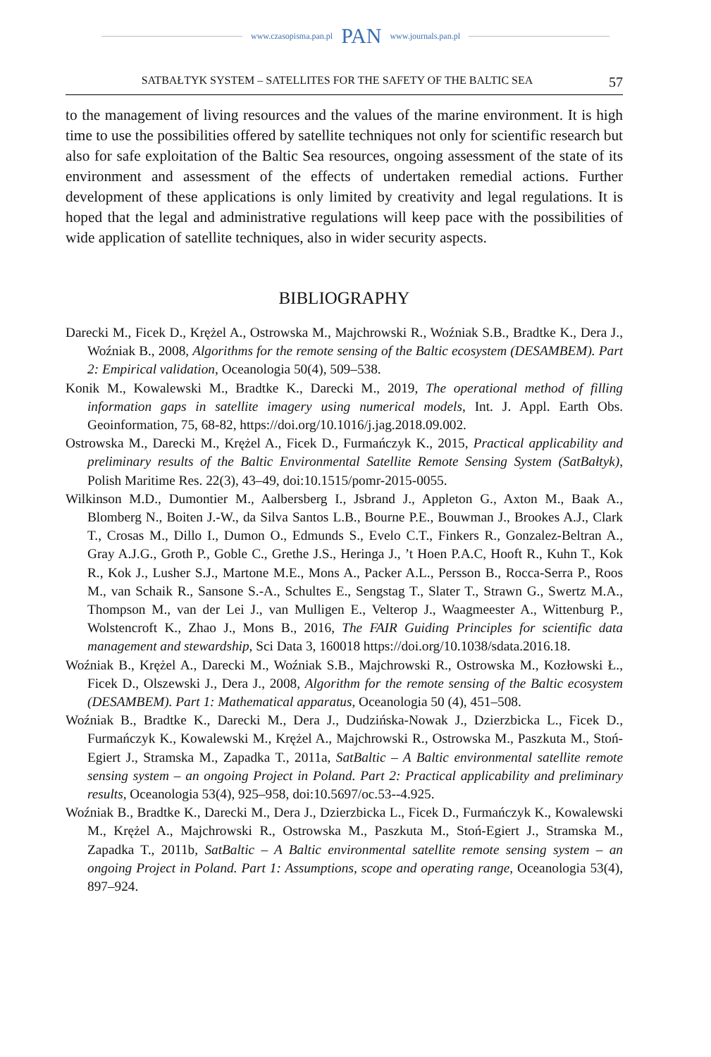www.czasopisma.pan.pl
PAN
www.journals.pan.pl
SATBAŁTYK SYSTEM – SATELLITES FOR THE SAFETY OF THE BALTIC SEA 57
to the management of living resources and the values of the marine environment. It is high time to use the possibilities offered by satellite techniques not only for scientific research but also for safe exploitation of the Baltic Sea resources, on­going assessment of the state of its environment and assessment of the effects of undertaken remedial actions. Further development of these applications is only limited by creativity and legal regulations. It is hoped that the legal and admini­strative regulations will keep pace with the possibilities of wide application of satellite techniques, also in wider security aspects.
BIBLIOGRAPHY
Darecki M., Ficek D., Krężel A., Ostrowska M., Majchrowski R., Woźniak S.B., Bradtke K., Dera J., Woźniak B., 2008, Algorithms for the remote sensing of the Baltic ecosystem (DESAMBEM). Part 2: Empirical validation, Oceanologia 50(4), 509–538.
Konik M., Kowalewski M., Bradtke K., Darecki M., 2019, The operational method of filling information gaps in satellite imagery using numerical models, Int. J. Appl. Earth Obs. Geoinformation, 75, 68-82, https://doi.org/10.1016/j.jag.2018.09.002.
Ostrowska M., Darecki M., Krężel A., Ficek D., Furmańczyk K., 2015, Practical applic­ability and preliminary results of the Baltic Environmental Satellite Remote Sensing System (SatBałtyk), Polish Maritime Res. 22(3), 43–49, doi:10.1515/pomr-2015-0055.
Wilkinson M.D., Dumontier M., Aalbersberg I., Jsbrand J., Appleton G., Axton M., Baak A., Blomberg N., Boiten J.-W., da Silva Santos L.B., Bourne P.E., Bouwman J., Brookes A.J., Clark T., Crosas M., Dillo I., Dumon O., Edmunds S., Evelo C.T., Finkers R., Gonzalez-Beltran A., Gray A.J.G., Groth P., Goble C., Grethe J.S., Heringa J., ’t Hoen P.A.C, Hooft R., Kuhn T., Kok R., Kok J., Lusher S.J., Martone M.E., Mons A., Packer A.L., Persson B., Rocca-Serra P., Roos M., van Schaik R., Sansone S.-A., Schultes E., Sengstag T., Slater T., Strawn G., Swertz M.A., Thompson M., van der Lei J., van Mulligen E., Velterop J., Waagmeester A., Wittenburg P., Wolstencroft K., Zhao J., Mons B., 2016, The FAIR Guiding Principles for scientific data management and stewardship, Sci Data 3, 160018 https://doi.org/10.1038/sdata.2016.18.
Woźniak B., Krężel A., Darecki M., Woźniak S.B., Majchrowski R., Ostrowska M., Ko­złowski Ł., Ficek D., Olszewski J., Dera J., 2008, Algorithm for the remote sensing of the Baltic ecosystem (DESAMBEM). Part 1: Mathematical apparatus, Oceanologia 50 (4), 451–508.
Woźniak B., Bradtke K., Darecki M., Dera J., Dudzińska-Nowak J., Dzierzbicka L., Ficek D., Furmańczyk K., Kowalewski M., Krężel A., Majchrowski R., Ostrowska M., Pasz­kuta M., Stoń-Egiert J., Stramska M., Zapadka T., 2011a, SatBaltic – A Baltic environ­mental satellite remote sensing system – an ongoing Project in Poland. Part 2: Practical applicability and preliminary results, Oceanologia 53(4), 925–958, doi:10.5697/oc.53-­-4.925.
Woźniak B., Bradtke K., Darecki M., Dera J., Dzierzbicka L., Ficek D., Furmańczyk K., Kowalewski M., Krężel A., Majchrowski R., Ostrowska M., Paszkuta M., Stoń-Egiert J., Stramska M., Zapadka T., 2011b, SatBaltic – A Baltic environmental satellite remote sensing system – an ongoing Project in Poland. Part 1: Assumptions, scope and operat­ing range, Oceanologia 53(4), 897–924.